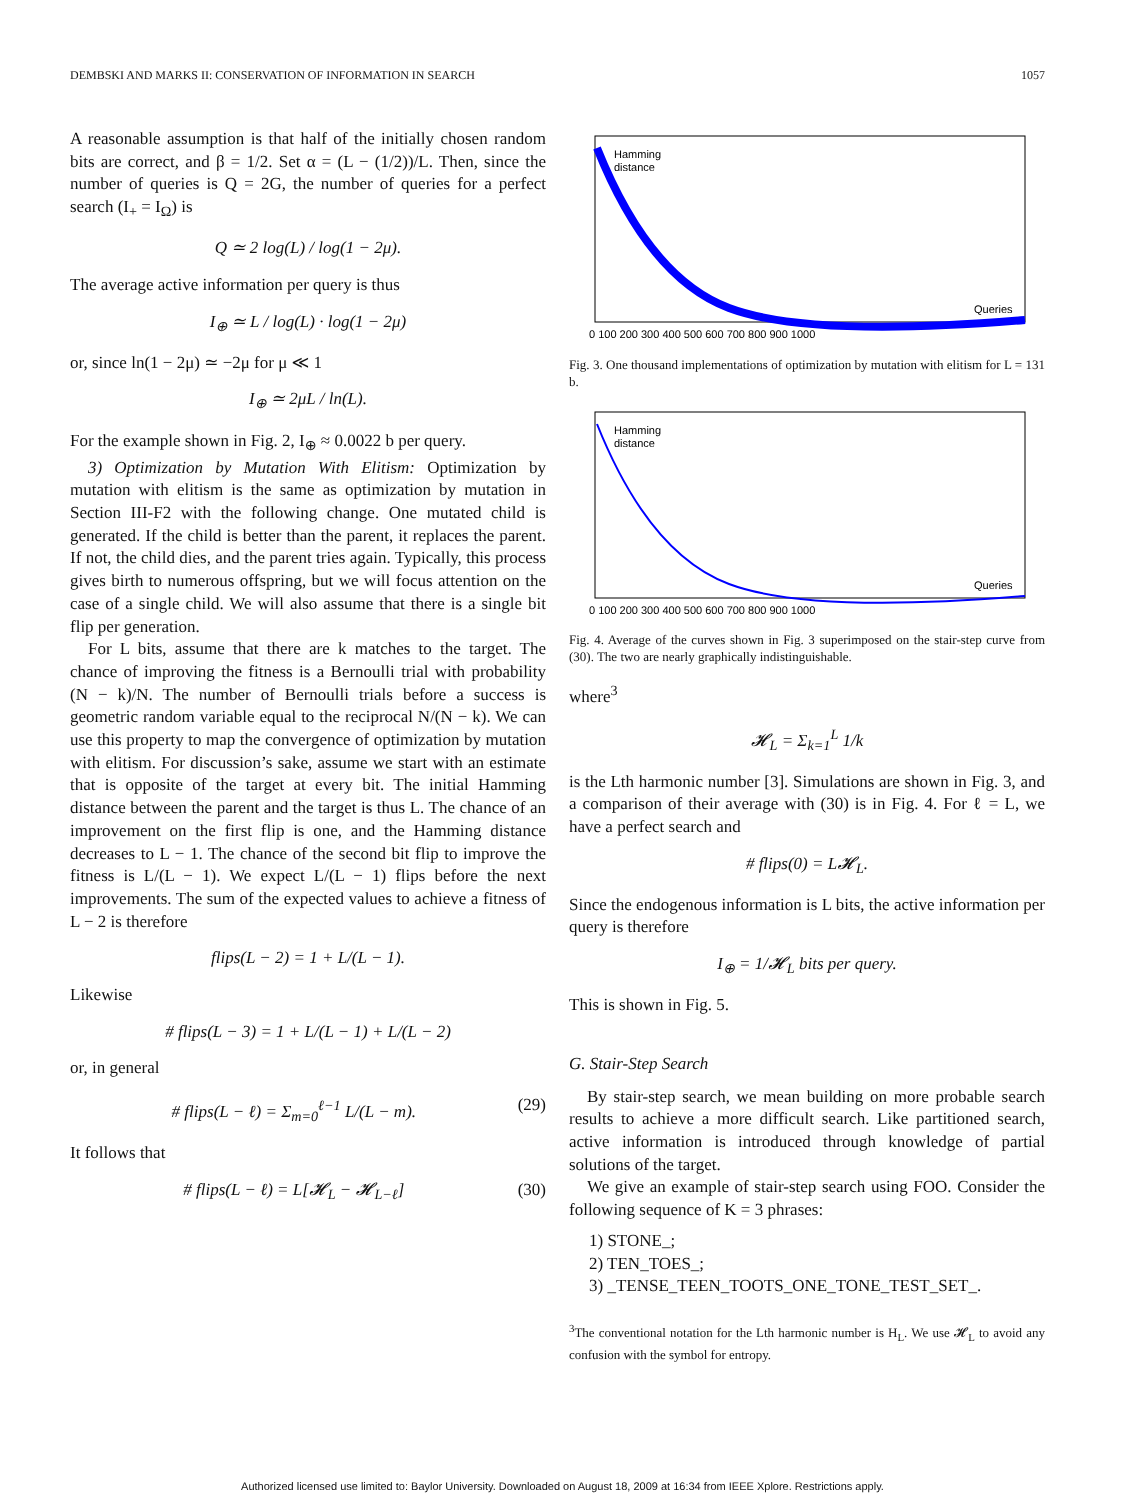DEMBSKI AND MARKS II: CONSERVATION OF INFORMATION IN SEARCH 1057
A reasonable assumption is that half of the initially chosen random bits are correct, and β = 1/2. Set α = (L − (1/2))/L. Then, since the number of queries is Q = 2G, the number of queries for a perfect search (I<sub>+</sub> = I<sub>Ω</sub>) is
Q ≃ 2 log(L) / log(1 − 2μ).
The average active information per query is thus
I<sub>⊕</sub> ≃ L / log(L) · log(1 − 2μ)
or, since ln(1 − 2μ) ≃ −2μ for μ ≪ 1
I<sub>⊕</sub> ≃ 2μL / ln(L).
For the example shown in Fig. 2, I<sub>⊕</sub> ≈ 0.0022 b per query.
3) Optimization by Mutation With Elitism: Optimization by mutation with elitism is the same as optimization by mutation in Section III-F2 with the following change. One mutated child is generated. If the child is better than the parent, it replaces the parent. If not, the child dies, and the parent tries again. Typically, this process gives birth to numerous offspring, but we will focus attention on the case of a single child. We will also assume that there is a single bit flip per generation.
For L bits, assume that there are k matches to the target. The chance of improving the fitness is a Bernoulli trial with probability (N − k)/N. The number of Bernoulli trials before a success is geometric random variable equal to the reciprocal N/(N − k). We can use this property to map the convergence of optimization by mutation with elitism. For discussion’s sake, assume we start with an estimate that is opposite of the target at every bit. The initial Hamming distance between the parent and the target is thus L. The chance of an improvement on the first flip is one, and the Hamming distance decreases to L − 1. The chance of the second bit flip to improve the fitness is L/(L − 1). We expect L/(L − 1) flips before the next improvements. The sum of the expected values to achieve a fitness of L − 2 is therefore
flips(L − 2) = 1 + L/(L − 1).
Likewise
# flips(L − 3) = 1 + L/(L − 1) + L/(L − 2)
or, in general
# flips(L − ℓ) = Σ<sub>m=0</sub><sup>ℓ−1</sup> L/(L − m). (29)
It follows that
# flips(L − ℓ) = L[𝓗<sub>L</sub> − 𝓗<sub>L−ℓ</sub>] (30)
Hamming
distance
Queries
0 100 200 300 400 500 600 700 800 900 1000
Fig. 3. One thousand implementations of optimization by mutation with elitism for L = 131 b.
Hamming
distance
Queries
0 100 200 300 400 500 600 700 800 900 1000
Fig. 4. Average of the curves shown in Fig. 3 superimposed on the stair-step curve from (30). The two are nearly graphically indistinguishable.
where<sup>3</sup>
𝓗<sub>L</sub> = Σ<sub>k=1</sub><sup>L</sup> 1/k
is the Lth harmonic number [3]. Simulations are shown in Fig. 3, and a comparison of their average with (30) is in Fig. 4. For ℓ = L, we have a perfect search and
# flips(0) = L𝓗<sub>L</sub>.
Since the endogenous information is L bits, the active information per query is therefore
I<sub>⊕</sub> = 1/𝓗<sub>L</sub> bits per query.
This is shown in Fig. 5.
G. Stair-Step Search
By stair-step search, we mean building on more probable search results to achieve a more difficult search. Like partitioned search, active information is introduced through knowledge of partial solutions of the target.
We give an example of stair-step search using FOO. Consider the following sequence of K = 3 phrases:
1) STONE_;
2) TEN_TOES_;
3) _TENSE_TEEN_TOOTS_ONE_TONE_TEST_SET_.
<sup>3</sup> The conventional notation for the Lth harmonic number is H<sub>L</sub>. We use 𝓗<sub>L</sub> to avoid any confusion with the symbol for entropy.
Authorized licensed use limited to: Baylor University. Downloaded on August 18, 2009 at 16:34 from IEEE Xplore. Restrictions apply.